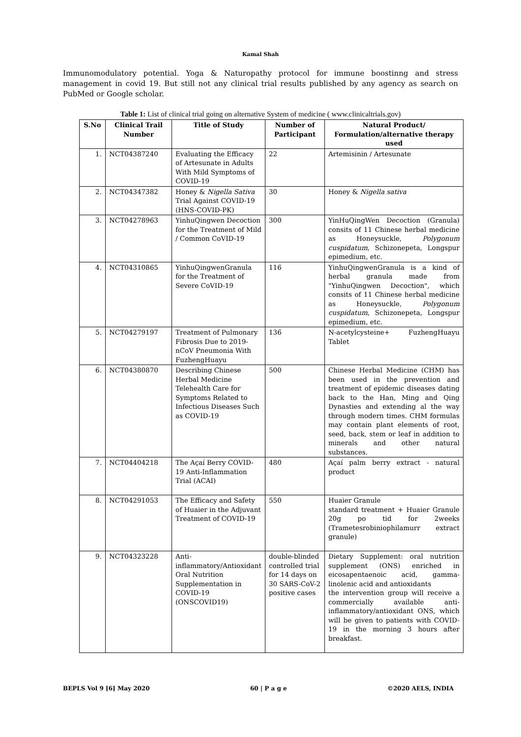Kamal Shah
Immunomodulatory potential. Yoga & Naturopathy protocol for immune boostinng and stress management in covid 19. But still not any clinical trial results published by any agency as search on PubMed or Google scholar.
Table 1: List of clinical trial going on alternative System of medicine ( www.clinicaltrials.gov)
| S.No | Clinical Trail Number | Title of Study | Number of Participant | Natural Product/ Formulation/alternative therapy used |
| --- | --- | --- | --- | --- |
| 1. | NCT04387240 | Evaluating the Efficacy of Artesunate in Adults With Mild Symptoms of COVID-19 | 22 | Artemisinin / Artesunate |
| 2. | NCT04347382 | Honey & Nigella Sativa Trial Against COVID-19 (HNS-COVID-PK) | 30 | Honey & Nigella sativa |
| 3. | NCT04278963 | YinhuQingwen Decoction for the Treatment of Mild / Common CoVID-19 | 300 | YinHuQingWen Decoction (Granula) consits of 11 Chinese herbal medicine as Honeysuckle, Polygonum cuspidatum , Schizonepeta, Longspur epimedium, etc. |
| 4. | NCT04310865 | YinhuQingwenGranula for the Treatment of Severe CoVID-19 | 116 | YinhuQingwenGranula is a kind of herbal granula made from "YinhuQingwen Decoction", which consits of 11 Chinese herbal medicine as Honeysuckle, Polygonum cuspidatum , Schizonepeta, Longspur epimedium, etc. |
| 5. | NCT04279197 | Treatment of Pulmonary Fibrosis Due to 2019-nCoV Pneumonia With FuzhengHuayu | 136 | N-acetylcysteine+ FuzhengHuayu Tablet |
| 6. | NCT04380870 | Describing Chinese Herbal Medicine Telehealth Care for Symptoms Related to Infectious Diseases Such as COVID-19 | 500 | Chinese Herbal Medicine (CHM) has been used in the prevention and treatment of epidemic diseases dating back to the Han, Ming and Qing Dynasties and extending al the way through modern times. CHM formulas may contain plant elements of root, seed, back, stem or leaf in addition to minerals and other natural substances. |
| 7. | NCT04404218 | The Açaí Berry COVID-19 Anti-Inflammation Trial (ACAI) | 480 | Açaí palm berry extract - natural product |
| 8. | NCT04291053 | The Efficacy and Safety of Huaier in the Adjuvant Treatment of COVID-19 | 550 | Huaier Granule standard treatment + Huaier Granule 20g po tid for 2weeks (Trametesrobiniophilamurr extract granule) |
| 9. | NCT04323228 | Anti-inflammatory/Antioxidant Oral Nutrition Supplementation in COVID-19 (ONSCOVID19) | double-blinded controlled trial for 14 days on 30 SARS-CoV-2 positive cases | Dietary Supplement: oral nutrition supplement (ONS) enriched in eicosapentaenoic acid, gamma-linolenic acid and antioxidants the intervention group will receive a commercially available anti-inflammatory/antioxidant ONS, which will be given to patients with COVID-19 in the morning 3 hours after breakfast. |
BEPLS Vol 9 [6] May 2020 60 | P a g e ©2020 AELS, INDIA